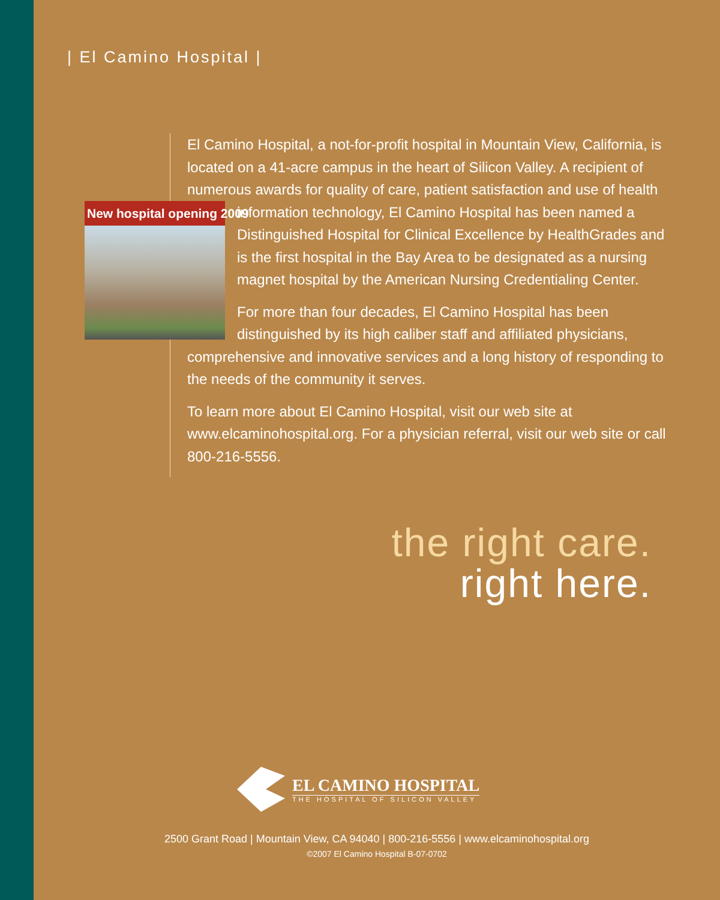| El Camino Hospital |
El Camino Hospital, a not-for-profit hospital in Mountain View, California, is located on a 41-acre campus in the heart of Silicon Valley. A recipient of numerous awards for quality of care, patient satisfaction and use of health information technology, New hospital opening 2009 El Camino Hospital has been named a Distinguished Hospital for Clinical Excellence by HealthGrades and is the first hospital in the Bay Area to be designated as a nursing magnet hospital by the American Nursing Credentialing Center.
For more than four decades, El Camino Hospital has been distinguished by its high caliber staff and affiliated physicians, comprehensive and innovative services and a long history of responding to the needs of the community it serves.
To learn more about El Camino Hospital, visit our web site at www.elcaminohospital.org. For a physician referral, visit our web site or call 800-216-5556.
the right care.
right here.
EL CAMINO HOSPITAL
THE HOSPITAL OF SILICON VALLEY
2500 Grant Road | Mountain View, CA 94040 | 800-216-5556 | www.elcaminohospital.org
©2007 El Camino Hospital B-07-0702